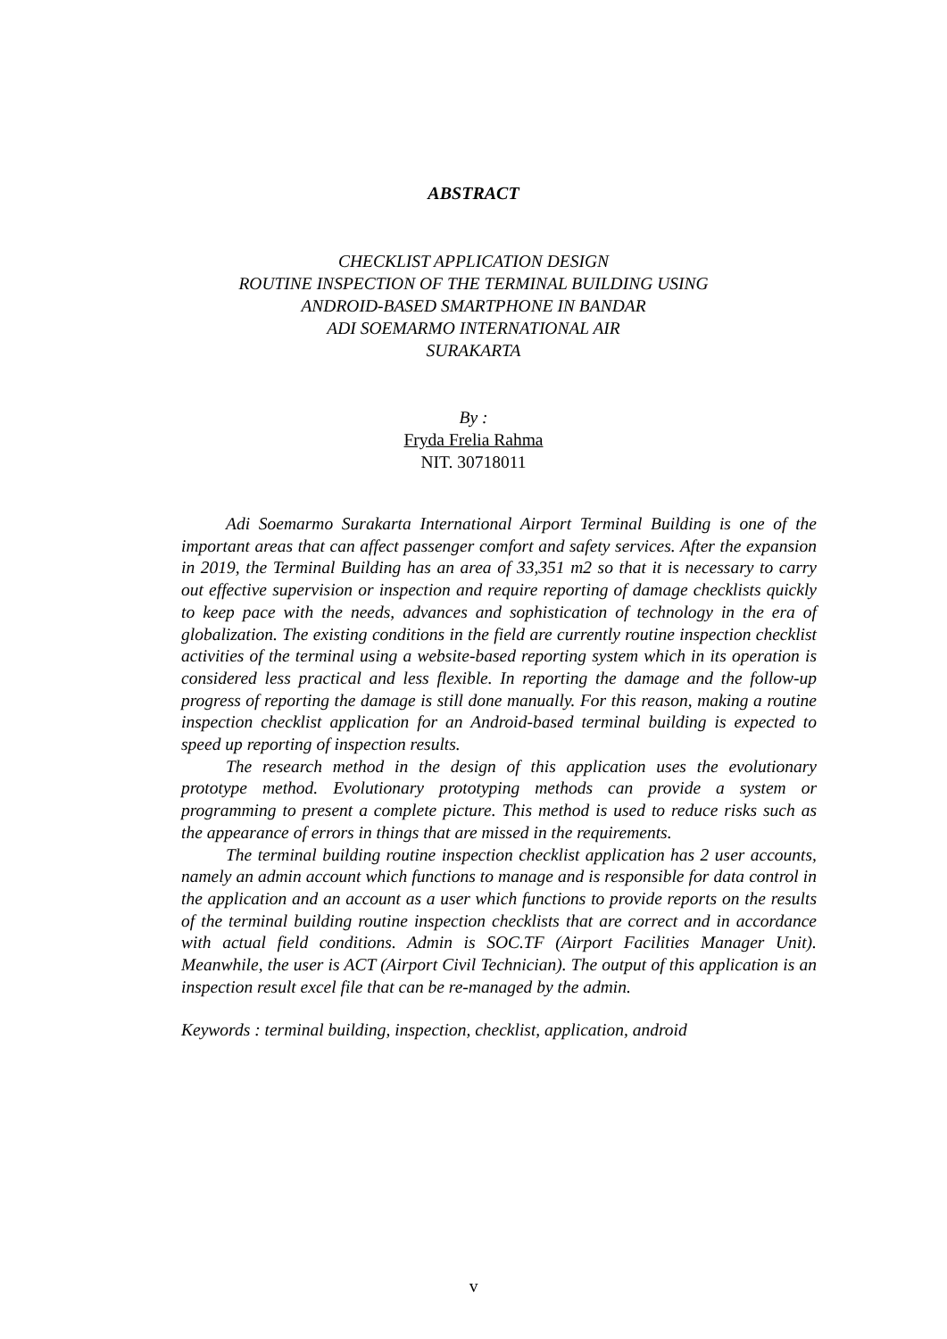ABSTRACT
CHECKLIST APPLICATION DESIGN
ROUTINE INSPECTION OF THE TERMINAL BUILDING USING
ANDROID-BASED SMARTPHONE IN BANDAR
ADI SOEMARMO INTERNATIONAL AIR
SURAKARTA
By :
Fryda Frelia Rahma
NIT. 30718011
Adi Soemarmo Surakarta International Airport Terminal Building is one of the important areas that can affect passenger comfort and safety services. After the expansion in 2019, the Terminal Building has an area of 33,351 m2 so that it is necessary to carry out effective supervision or inspection and require reporting of damage checklists quickly to keep pace with the needs, advances and sophistication of technology in the era of globalization. The existing conditions in the field are currently routine inspection checklist activities of the terminal using a website-based reporting system which in its operation is considered less practical and less flexible. In reporting the damage and the follow-up progress of reporting the damage is still done manually. For this reason, making a routine inspection checklist application for an Android-based terminal building is expected to speed up reporting of inspection results.
The research method in the design of this application uses the evolutionary prototype method. Evolutionary prototyping methods can provide a system or programming to present a complete picture. This method is used to reduce risks such as the appearance of errors in things that are missed in the requirements.
The terminal building routine inspection checklist application has 2 user accounts, namely an admin account which functions to manage and is responsible for data control in the application and an account as a user which functions to provide reports on the results of the terminal building routine inspection checklists that are correct and in accordance with actual field conditions. Admin is SOC.TF (Airport Facilities Manager Unit). Meanwhile, the user is ACT (Airport Civil Technician). The output of this application is an inspection result excel file that can be re-managed by the admin.
Keywords : terminal building, inspection, checklist, application, android
v